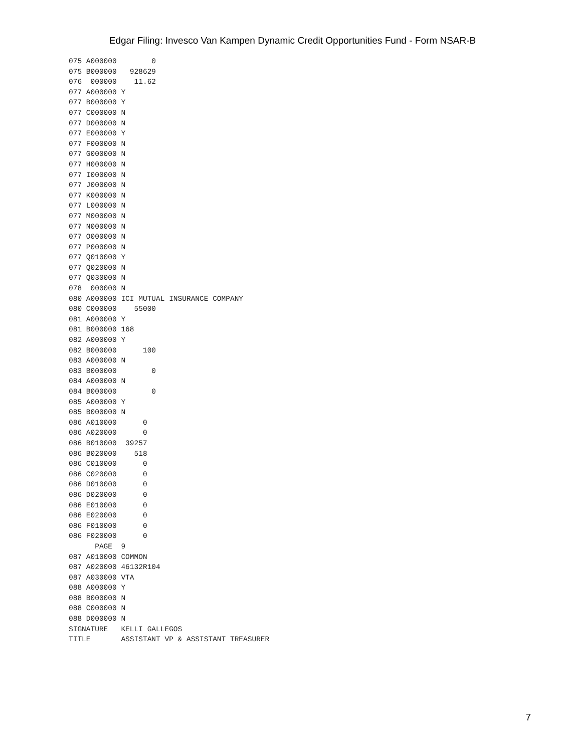Edgar Filing: Invesco Van Kampen Dynamic Credit Opportunities Fund - Form NSAR-B
075 A000000        0
075 B000000   928629
076  000000    11.62
077 A000000 Y
077 B000000 Y
077 C000000 N
077 D000000 N
077 E000000 Y
077 F000000 N
077 G000000 N
077 H000000 N
077 I000000 N
077 J000000 N
077 K000000 N
077 L000000 N
077 M000000 N
077 N000000 N
077 O000000 N
077 P000000 N
077 Q010000 Y
077 Q020000 N
077 Q030000 N
078  000000 N
080 A000000 ICI MUTUAL INSURANCE COMPANY
080 C000000    55000
081 A000000 Y
081 B000000 168
082 A000000 Y
082 B000000      100
083 A000000 N
083 B000000        0
084 A000000 N
084 B000000        0
085 A000000 Y
085 B000000 N
086 A010000      0
086 A020000      0
086 B010000  39257
086 B020000    518
086 C010000      0
086 C020000      0
086 D010000      0
086 D020000      0
086 E010000      0
086 E020000      0
086 F010000      0
086 F020000      0
      PAGE  9
087 A010000 COMMON
087 A020000 46132R104
087 A030000 VTA
088 A000000 Y
088 B000000 N
088 C000000 N
088 D000000 N
SIGNATURE   KELLI GALLEGOS
TITLE       ASSISTANT VP & ASSISTANT TREASURER
7